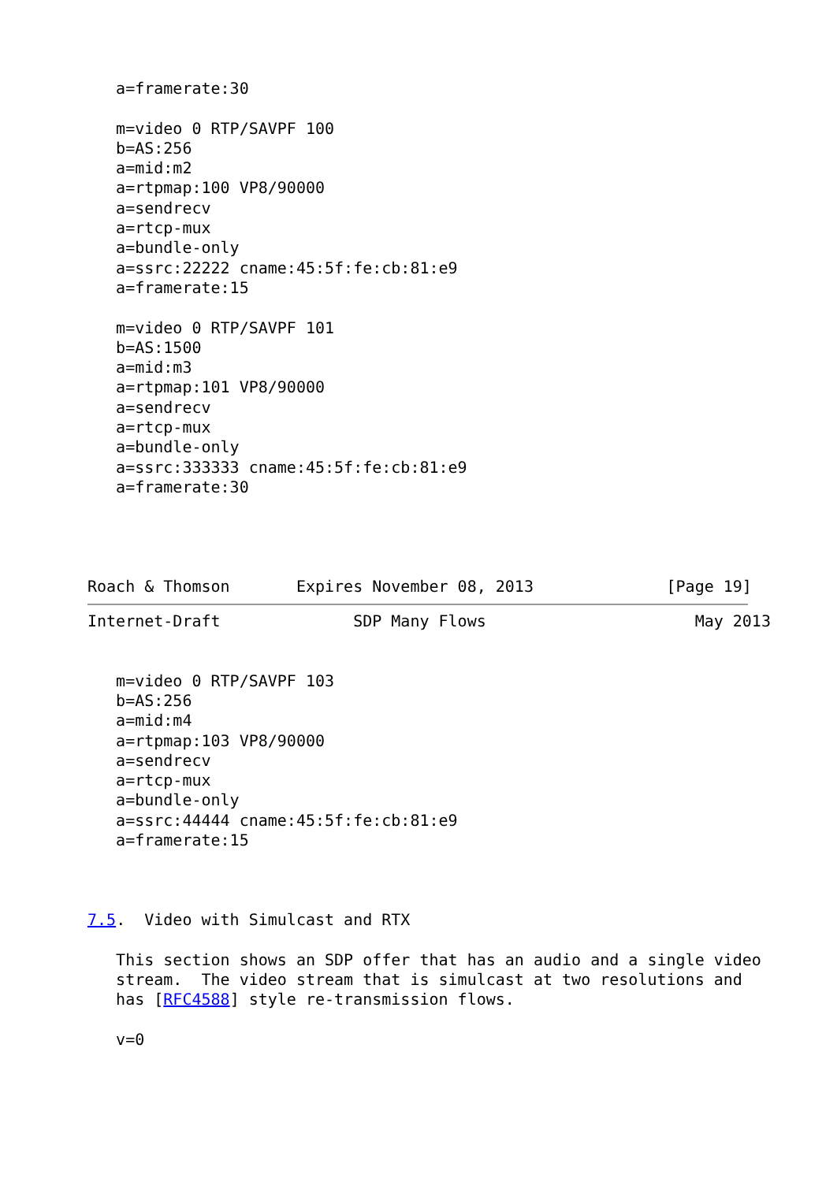a=framerate:30

   m=video 0 RTP/SAVPF 100
   b=AS:256
   a=mid:m2
   a=rtpmap:100 VP8/90000
   a=sendrecv
   a=rtcp-mux
   a=bundle-only
   a=ssrc:22222 cname:45:5f:fe:cb:81:e9
   a=framerate:15

   m=video 0 RTP/SAVPF 101
   b=AS:1500
   a=mid:m3
   a=rtpmap:101 VP8/90000
   a=sendrecv
   a=rtcp-mux
   a=bundle-only
   a=ssrc:333333 cname:45:5f:fe:cb:81:e9
   a=framerate:30




Roach & Thomson       Expires November 08, 2013              [Page 19]
Internet-Draft              SDP Many Flows                      May 2013


   m=video 0 RTP/SAVPF 103
   b=AS:256
   a=mid:m4
   a=rtpmap:103 VP8/90000
   a=sendrecv
   a=rtcp-mux
   a=bundle-only
   a=ssrc:44444 cname:45:5f:fe:cb:81:e9
   a=framerate:15



7.5.  Video with Simulcast and RTX

   This section shows an SDP offer that has an audio and a single video
   stream.  The video stream that is simulcast at two resolutions and
   has [RFC4588] style re-transmission flows.

   v=0